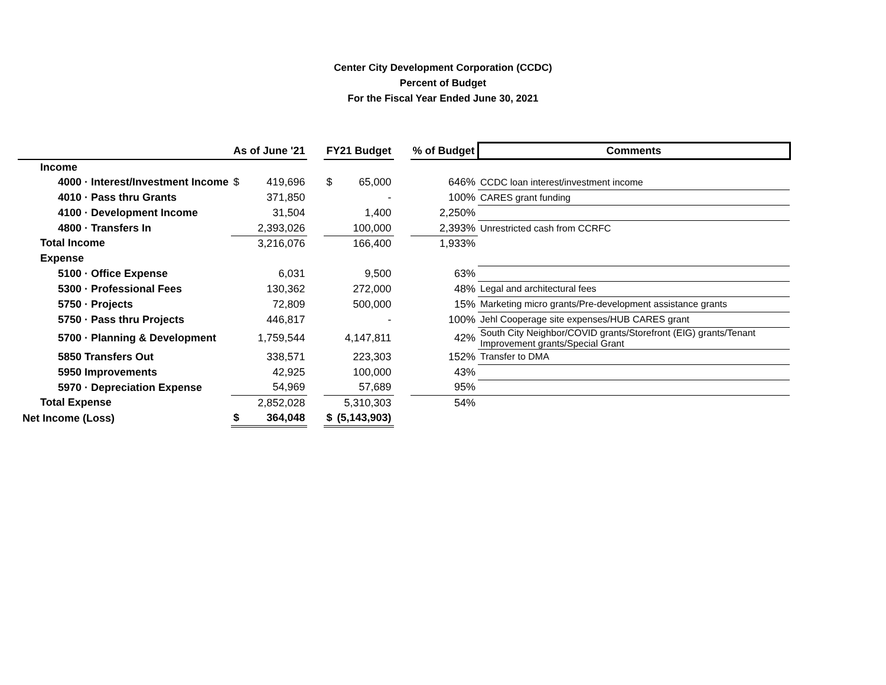Center City Development Corporation (CCDC)
Percent of Budget
For the Fiscal Year Ended June 30, 2021
| | As of June '21 | | | FY21 Budget | | | % of Budget | Comments |
| --- | --- | --- | --- | --- | --- | --- | --- | --- |
| Income | | | | | | | | |
| 4000 · Interest/Investment Income | $ | 419,696 | | $ | 65,000 | | 646% | CCDC loan interest/investment income |
| 4010 · Pass thru Grants | | 371,850 | | | - | | 100% | CARES grant funding |
| 4100 · Development Income | | 31,504 | | | 1,400 | | 2,250% | |
| 4800 · Transfers In | | 2,393,026 | | | 100,000 | | 2,393% | Unrestricted cash from CCRFC |
| Total Income | | 3,216,076 | | | 166,400 | | 1,933% | |
| Expense | | | | | | | | |
| 5100 · Office Expense | | 6,031 | | | 9,500 | | 63% | |
| 5300 · Professional Fees | | 130,362 | | | 272,000 | | 48% | Legal and architectural fees |
| 5750 · Projects | | 72,809 | | | 500,000 | | 15% | Marketing micro grants/Pre-development assistance grants |
| 5750 · Pass thru Projects | | 446,817 | | | - | | 100% | Jehl Cooperage site expenses/HUB CARES grant |
| 5700 · Planning & Development | | 1,759,544 | | | 4,147,811 | | 42% | South City Neighbor/COVID grants/Storefront (EIG) grants/Tenant Improvement grants/Special Grant |
| 5850 Transfers Out | | 338,571 | | | 223,303 | | 152% | Transfer to DMA |
| 5950 Improvements | | 42,925 | | | 100,000 | | 43% | |
| 5970 · Depreciation Expense | | 54,969 | | | 57,689 | | 95% | |
| Total Expense | | 2,852,028 | | | 5,310,303 | | 54% | |
| Net Income (Loss) | $ | 364,048 | | $ | (5,143,903) | | | |